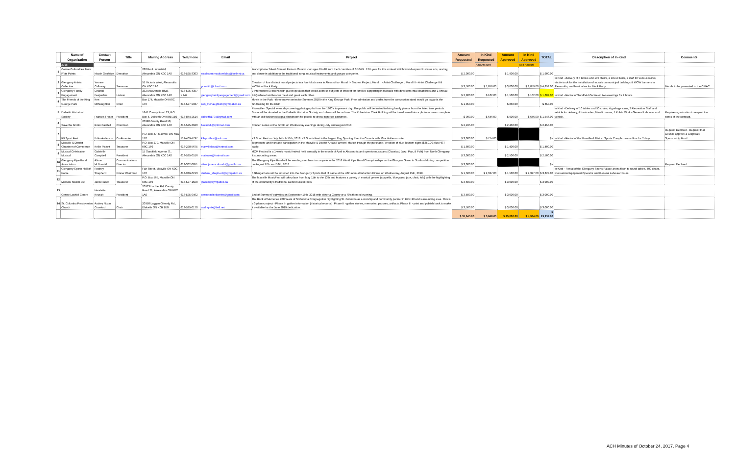| | Name of Organization | Contact Person | Title | Mailing Address | Telephone | Email | Project | Amount Requested | In Kind Requested | Amount Approved | In Kind Approved | TOTAL | Description of In-Kind | Comments |
| --- | --- | --- | --- | --- | --- | --- | --- | --- | --- | --- | --- | --- | --- | --- |
| | 2018 | | | | | | | | Add Amount | | Add Amount | | | |
| 1 | Centre Culturel les Trois P'tits Points | Nicole Geoffrion | Directrice | 280 Boul. Industrial, Alexandria ON K0C 1A0 | 613-525-3303 | nicolecentreculturelalex@bellnet.ca | Francophone Talent Contest Eastern Ontario - for ages 8 to18 from the 5 counties of SDGPR. 12th year for this contest which would expand to visual arts, oratory, and danse in addition to the traditional song, musical instruments and groups categories. | $ 2,000.00 | | $ 1,900.00 | | $ 1,900.00 | | |
| 2 | Glengarry Artists Collective | Yvonne Callaway | Treasurer | 51 Victoria West, Alexandria ON K0C 1A0 | | ycsmith@icloud.com | Creation of four distinct mural projects in a four-block area in Alexandria - Mural I - Student Project; Mural II - Artist Challenge I; Mural III - Artist Challenge II & WOWtoo Block Party | $ 3,500.00 | $ 1,859.00 | $ 3,000.00 | $ 1,859.00 | $ 4,859.00 | In Kind - delivery of 5 tables and 100 chairs, 2 10x10 tents, 2 staff for various works, triaxle truck for the installation of murals on municipal buildings & WOW banners in Alexandria, and barricades for Block Party. | Murals to be presented to the CIPAC. |
| 3 | Glengarry Family Engagement | Chantal Desjardins | Liaison | 332 MacDonald Blvd., Alexandria ON K0C 1A0 | 613-525-4357 x 247 | glengarryfamilyengagement@gmail.com | 2 Information Sessions with guest speakers that would address subjects of interest for families supporting individuals with developmental disabilities and 1 Annual BBQ where families can meet and great each other. | $ 2,900.00 | $ 102.00 | $ 1,500.00 | $ 102.00 | $ 1,602.00 | In Kind - Rental of Sandfield Centre on two evenings for 2 hours. | |
| 4 | The Friends of the King George Park | Ken McNaughton | Chair | Box 174, Maxville ON K0C 1T0 | 613-527-9937 | ken_mcnaughton@sympatico.ca | Movie in the Park - three movie series for Summer 2018 in the King George Park. Free admission and profits from the concession stand would go towards the fundraising for the KGP | $ 1,050.00 | | $ 850.00 | | $ 850.00 | | |
| 5 | Dalkeith Historical Society | Frances Fraser | President | 1841 County Road 23, P.O. Box 4, Dalkeith ON K0B 1E0 | 613-874-2514 | dalkeith1794@gmail.com | Photoville - Special event day covering photographs from the 1800's to present day. The public will be invited to bring family photos from the listed time periods. Some will be donated to the Dalkeith Historical Society and others will be on loan. The Robertston Clark Building will be transformed into a photo museum complete with an old-fashioned cepia photobooth for people to dress in period costumes. | $ 900.00 | $ 646.00 | $ 900.00 | $ 646.00 | $ 1,546.00 | In Kind - Delivery of 10 tables and 50 chairs, 4 garbage cans, 2 Recreation Staff and vehicle for delivery, 4 barricades, 6 traffic cones, 1 Public Works General Labourer and vehicle. | Require organization to respect the terms of the contract. |
| 6 | Save the Grotto | Brian Caddell | Chairman | 20990 County Road 10, Alexandria ON K0C 1A0 | 613-525-3040 | becadell@xplornet.com | Concert series at the Grotto on Wednesday evenings during July and August 2018 | $ 2,495.00 | | $ 2,450.00 | | $ 2,450.00 | | |
| 7 | K9 Sport Fest | Erika Anderson | Co-Founder | P.O. Box 87, Maxville ON K0C 1T0 | 514-409-4797 | k9sportfest@aol.com | K9 Sport Fest on July 14th & 15th, 2018. K9 Sports Fest is the largest Dog Sporting Event in Canada with 10 activities on site. | $ 3,000.00 | $ 714.00 | | | $ - | In Kind - Rental of the Maxville & District Sports Complex arena floor for 2 days. | Request Declined - Request that Council approve a Corporate Sponsorship Fund. |
| 8 | Maxville & District Chamber of Commerce | Kellie Pickett | Treasurer | P.O. Box 279, Maxville ON K0C 1T0 | 613-228-5675 | maxvillelass@hotmail.com | To promote and increase participation in the Maxville & District Area's Farmers' Market through the purchase / erection of blue Tourism signs ($350.00 plus HST each) | $ 1,800.00 | | $ 1,400.00 | | $ 1,400.00 | | |
| 9 | Musical Celebration Musical | Gabrielle Campbell | President | 15 Sandfield Avenue S., Alexandria ON K0C 1A0 | 613-525-0516 | mabouer@hotmail.com | MCM Festival is a 1 week music festival held annually in the month of April in Alexandria and open to musicians (Classical, Jazz, Pop, & Folk) from North Glengarry & surrounding areas. | $ 3,000.00 | | $ 2,500.00 | | $ 2,500.00 | | |
| 10 | Glengarry Pipe Band Association | Alison McDonald | Communications Director | | 613-362-0851 | alisonjanemcdonald@gmail.com | The Glengarry Pipe Band will be sending members to compete in the 2018 World Pipe Band Championships on the Glasgow Green in Scotland during competition on August 17th and 18th, 2018. | $ 3,000.00 | | | | $ - | | Request Declined |
| 11 | Glengarry Sports Hall of Fame | Rodney Shepherd | Dinner Chairman | Fair Street, Maxville ON K0C 1T0 | 613-936-6213 | darlene_shepherd@sympatico.ca | 5 Glengarrians will be inducted into the Glengarry Sports Hall of Fame at the 40th Annual Induction Dinner on Wednesday, August 15th, 2018. | $ 1,500.00 | $ 2,327.00 | $ 1,500.00 | $ 2,327.00 | $ 3,827.00 | In-Kind - Rental of the Glengarry Sports Palace arena floor, to round tables, 400 chairs, Recreation Equipment Operator and General Labourer hours. | |
| 12 | Maxville MusicFest | Janis Pasco | Treasurer | P.O. Box 565, Maxville ON K0C 1T0 | 613-527-1558 | jpasco@sympatico.ca | The Maxville MusicFest will take place from May 11th to the 13th and features a variety of musical genres (acapella, bluegrass, jazz, choir, fold) with the highlighting of the community's traditional Celtic musical roots. | $ 3,500.00 | | $ 3,000.00 | | $ 3,000.00 | | |
| 13 | Centre Lochiel Centre | Henriette Keusch | President | 20923 Lochiel Rd, County Road 21, Alexandria ON K0C 1A0 | 613-525-0462 | centrelochielcentre@gmail.com | End of Summer Festivities on September 15th, 2018 with either a County or a 70's themed evening. | $ 3,500.00 | | $ 3,000.00 | | $ 3,000.00 | | |
| 14 | St. Columba Presbyterian Church | Audrey Nixon Crawford | Chair | 20950 Laggan-Glenelg Rd., Dlakeith ON K0B 1E0 | 613-525-0170 | audreynix@bell.net | The Book of Memories 200 Years of St Columa Congregation highlighting St. Columba as a worship and community partner in Kirk Hill and surrounding area. This is a 3-phase project - Phase I - gather information (historical records), Phase II - gather stories, memories, pictures, artifacts, Phase III - print and publish book to make it available for the June 2019 dedication. | $ 3,500.00 | | $ 3,000.00 | | $ 3,000.00 | | |
| | | | | | | | | $ 35,645.00 | $ 5,648.00 | $ 25,000.00 | $ 4,934.00 | $ 29,934.00 | | |
ACH Minutes of October 24, 2017. Page 4